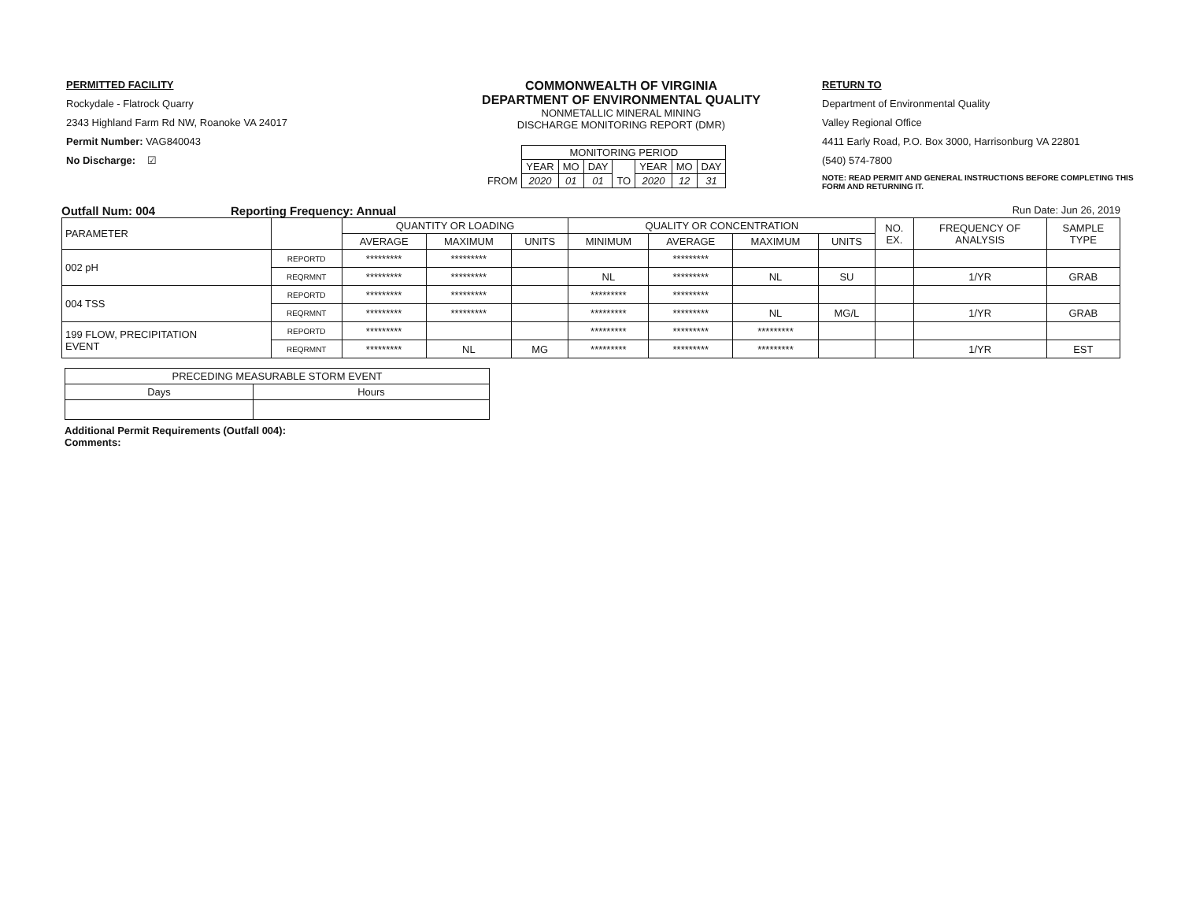PERMITTED FACILITY
Rockydale - Flatrock Quarry
2343 Highland Farm Rd NW, Roanoke VA 24017
Permit Number: VAG840043
No Discharge: ☑
COMMONWEALTH OF VIRGINIA
DEPARTMENT OF ENVIRONMENTAL QUALITY
NONMETALLIC MINERAL MINING
DISCHARGE MONITORING REPORT (DMR)
| | MONITORING PERIOD | | | | | | |
| | YEAR | MO | DAY | | YEAR | MO | DAY |
| FROM | 2020 | 01 | 01 | TO | 2020 | 12 | 31 |
RETURN TO
Department of Environmental Quality
Valley Regional Office
4411 Early Road, P.O. Box 3000, Harrisonburg VA 22801
(540) 574-7800
NOTE: READ PERMIT AND GENERAL INSTRUCTIONS BEFORE COMPLETING THIS FORM AND RETURNING IT.
Outfall Num: 004 Reporting Frequency: Annual Run Date: Jun 26, 2019
| PARAMETER | | QUANTITY OR LOADING | | | QUALITY OR CONCENTRATION | | | | NO. EX. | FREQUENCY OF ANALYSIS | SAMPLE TYPE |
| --- | --- | --- | --- | --- | --- | --- | --- | --- | --- | --- | --- |
| | | AVERAGE | MAXIMUM | UNITS | MINIMUM | AVERAGE | MAXIMUM | UNITS | | | |
| 002 pH | REPORTD | ********* | ********* | | | ********* | | | | | |
| | REQRMNT | ********* | ********* | | NL | ********* | NL | SU | | 1/YR | GRAB |
| 004 TSS | REPORTD | ********* | ********* | | ********* | ********* | | | | | |
| | REQRMNT | ********* | ********* | | ********* | ********* | NL | MG/L | | 1/YR | GRAB |
| 199 FLOW, PRECIPITATION EVENT | REPORTD | ********* | | | ********* | ********* | ********* | | | | |
| | REQRMNT | ********* | NL | MG | ********* | ********* | ********* | | | 1/YR | EST |
| PRECEDING MEASURABLE STORM EVENT | |
| Days | Hours |
Additional Permit Requirements (Outfall 004):
Comments: